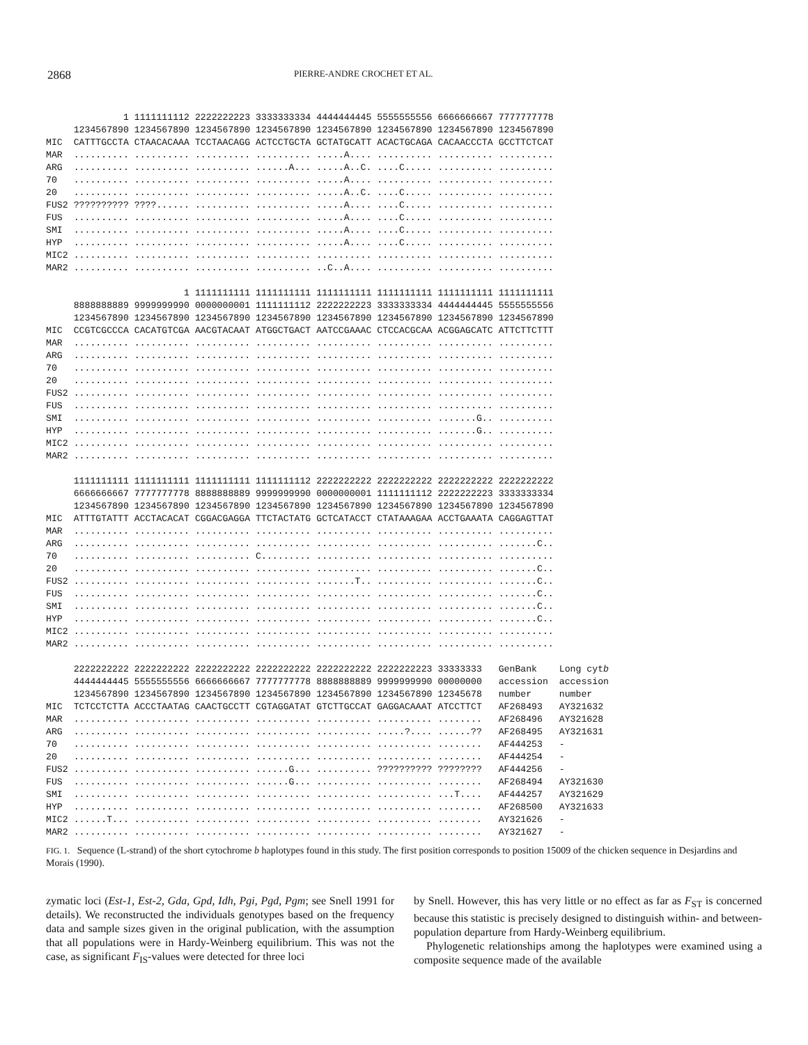2868 PIERRE-ANDRE CROCHET ET AL.
| | 1 | 1111111112 | 2222222223 | 3333333334 | 4444444445 | 5555555556 | 6666666667 | 7777777778 | |
| | 1234567890 | 1234567890 | 1234567890 | 1234567890 | 1234567890 | 1234567890 | 1234567890 | 1234567890 | |
| MIC | CATTTGCCTA | CTAACACAAA | TCCTAACAGG | ACTCCTGCTA | GCTATGCATT | ACACTGCAGA | CACAACCCTA | GCCTTCTCAT | |
| MAR | .......... | .......... | .......... | .......... | .....A.... | .......... | .......... | .......... | |
| ARG | .......... | .......... | .......... | ......A... | .....A..C. | ....C..... | .......... | .......... | |
| 70 | .......... | .......... | .......... | .......... | .....A.... | .......... | .......... | .......... | |
| 20 | .......... | .......... | .......... | .......... | .....A..C. | ....C..... | .......... | .......... | |
| FUS2 | ?????????? | ????...... | .......... | .......... | .....A.... | ....C..... | .......... | .......... | |
| FUS | .......... | .......... | .......... | .......... | .....A.... | ....C..... | .......... | .......... | |
| SMI | .......... | .......... | .......... | .......... | .....A.... | ....C..... | .......... | .......... | |
| HYP | .......... | .......... | .......... | .......... | .....A.... | ....C..... | .......... | .......... | |
| MIC2 | .......... | .......... | .......... | .......... | .......... | .......... | .......... | .......... | |
| MAR2 | .......... | .......... | .......... | .......... | ..C..A.... | .......... | .......... | .......... | |
| | | 1 | 1111111111 | 1111111111 | 1111111111 | 1111111111 | 1111111111 | 1111111111 | |
| | 8888888889 | 9999999990 | 0000000001 | 1111111112 | 2222222223 | 3333333334 | 4444444445 | 5555555556 | |
| | 1234567890 | 1234567890 | 1234567890 | 1234567890 | 1234567890 | 1234567890 | 1234567890 | 1234567890 | |
| MIC | CCGTCGCCCA | CACATGTCGA | AACGTACAAT | ATGGCTGACT | AATCCGAAAC | CTCCACGCAA | ACGGAGCATC | ATTCTTCTTT | |
| MAR | .......... | .......... | .......... | .......... | .......... | .......... | .......... | .......... | |
| ARG | .......... | .......... | .......... | .......... | .......... | .......... | .......... | .......... | |
| 70 | .......... | .......... | .......... | .......... | .......... | .......... | .......... | .......... | |
| 20 | .......... | .......... | .......... | .......... | .......... | .......... | .......... | .......... | |
| FUS2 | .......... | .......... | .......... | .......... | .......... | .......... | .......... | .......... | |
| FUS | .......... | .......... | .......... | .......... | .......... | .......... | .......... | .......... | |
| SMI | .......... | .......... | .......... | .......... | .......... | .......... | .......G.. | .......... | |
| HYP | .......... | .......... | .......... | .......... | .......... | .......... | .......G.. | .......... | |
| MIC2 | .......... | .......... | .......... | .......... | .......... | .......... | .......... | .......... | |
| MAR2 | .......... | .......... | .......... | .......... | .......... | .......... | .......... | .......... | |
| | 1111111111 | 1111111111 | 1111111111 | 1111111112 | 2222222222 | 2222222222 | 2222222222 | 2222222222 | |
| | 6666666667 | 7777777778 | 8888888889 | 9999999990 | 0000000001 | 1111111112 | 2222222223 | 3333333334 | |
| | 1234567890 | 1234567890 | 1234567890 | 1234567890 | 1234567890 | 1234567890 | 1234567890 | 1234567890 | |
| MIC | ATTTGTATTT | ACCTACACAT | CGGACGAGGA | TTCTACTATG | GCTCATACCT | CTATAAAGAA | ACCTGAAATA | CAGGAGTTAT | |
| MAR | .......... | .......... | .......... | .......... | .......... | .......... | .......... | .......... | |
| ARG | .......... | .......... | .......... | .......... | .......... | .......... | .......... | .......C.. | |
| 70 | .......... | .......... | .......... | C......... | .......... | .......... | .......... | .......... | |
| 20 | .......... | .......... | .......... | .......... | .......... | .......... | .......... | .......C.. | |
| FUS2 | .......... | .......... | .......... | .......... | .......T.. | .......... | .......... | .......C.. | |
| FUS | .......... | .......... | .......... | .......... | .......... | .......... | .......... | .......C.. | |
| SMI | .......... | .......... | .......... | .......... | .......... | .......... | .......... | .......C.. | |
| HYP | .......... | .......... | .......... | .......... | .......... | .......... | .......... | .......C.. | |
| MIC2 | .......... | .......... | .......... | .......... | .......... | .......... | .......... | .......... | |
| MAR2 | .......... | .......... | .......... | .......... | .......... | .......... | .......... | .......... | |
| | 2222222222 | 2222222222 | 2222222222 | 2222222222 | 2222222222 | 2222222223 | 33333333 | GenBank | Long cyt b |
| | 4444444445 | 5555555556 | 6666666667 | 7777777778 | 8888888889 | 9999999990 | 00000000 | accession | accession |
| | 1234567890 | 1234567890 | 1234567890 | 1234567890 | 1234567890 | 1234567890 | 12345678 | number | number |
| MIC | TCTCCTCTTA | ACCCTAATAG | CAACTGCCTT | CGTAGGATAT | GTCTTGCCAT | GAGGACAAAT | ATCCTTCT | AF268493 | AY321632 |
| MAR | .......... | .......... | .......... | .......... | .......... | .......... | ........ | AF268496 | AY321628 |
| ARG | .......... | .......... | .......... | .......... | .......... | .....?.... | ......?? | AF268495 | AY321631 |
| 70 | .......... | .......... | .......... | .......... | .......... | .......... | ........ | AF444253 | - |
| 20 | .......... | .......... | .......... | .......... | .......... | .......... | ........ | AF444254 | - |
| FUS2 | .......... | .......... | .......... | ......G... | .......... | ?????????? | ???????? | AF444256 | - |
| FUS | .......... | .......... | .......... | ......G... | .......... | .......... | ........ | AF268494 | AY321630 |
| SMI | .......... | .......... | .......... | .......... | .......... | .......... | ...T.... | AF444257 | AY321629 |
| HYP | .......... | .......... | .......... | .......... | .......... | .......... | ........ | AF268500 | AY321633 |
| MIC2 | ......T... | .......... | .......... | .......... | .......... | .......... | ........ | AY321626 | - |
| MAR2 | .......... | .......... | .......... | .......... | .......... | .......... | ........ | AY321627 | - |
FIG. 1. Sequence (L-strand) of the short cytochrome b haplotypes found in this study. The first position corresponds to position 15009 of the chicken sequence in Desjardins and Morais (1990).
zymatic loci (Est-1, Est-2, Gda, Gpd, Idh, Pgi, Pgd, Pgm; see Snell 1991 for details). We reconstructed the individuals genotypes based on the frequency data and sample sizes given in the original publication, with the assumption that all populations were in Hardy-Weinberg equilibrium. This was not the case, as significant F<sub>IS</sub>-values were detected for three loci
by Snell. However, this has very little or no effect as far as F<sub>ST</sub> is concerned because this statistic is precisely designed to distinguish within- and between-population departure from Hardy-Weinberg equilibrium.
Phylogenetic relationships among the haplotypes were examined using a composite sequence made of the available